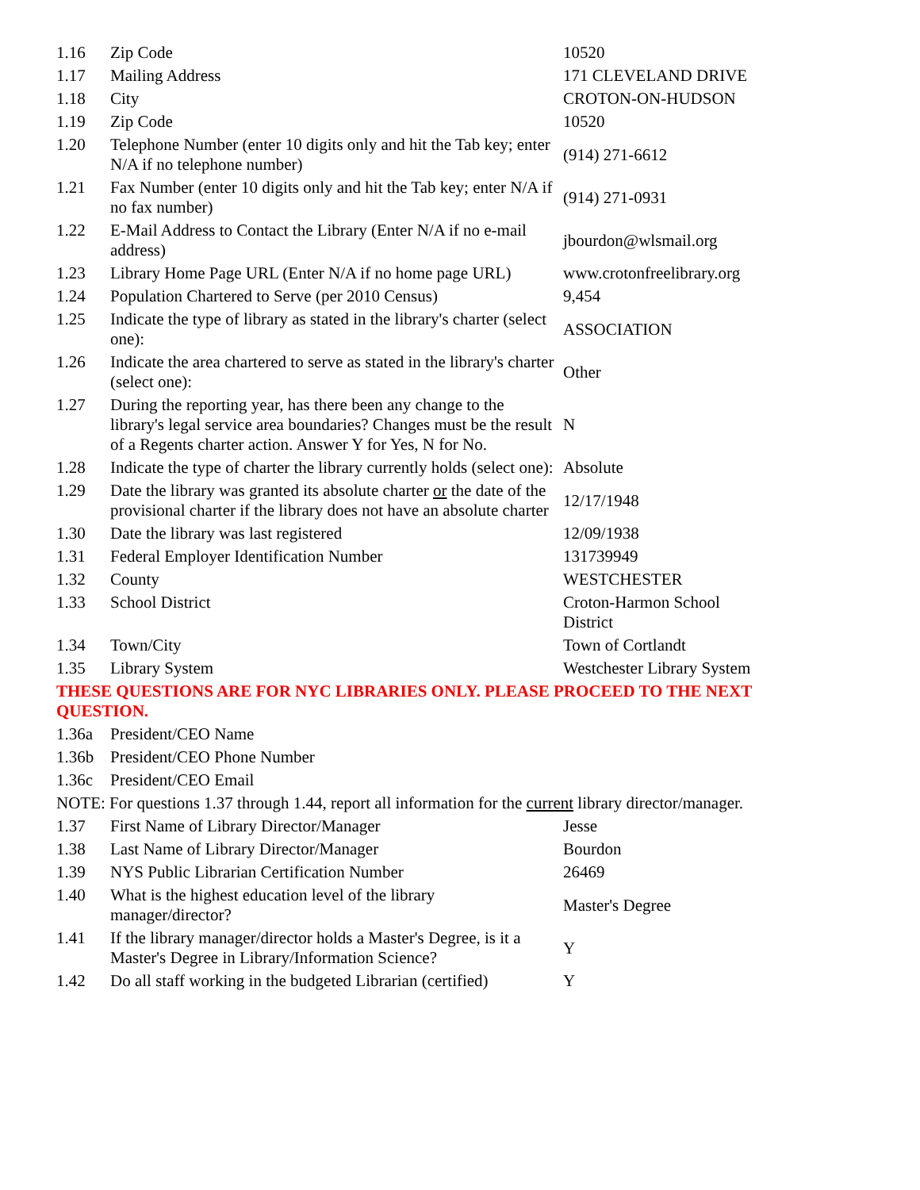| 1.16 | Zip Code | 10520 |
| 1.17 | Mailing Address | 171 CLEVELAND DRIVE |
| 1.18 | City | CROTON-ON-HUDSON |
| 1.19 | Zip Code | 10520 |
| 1.20 | Telephone Number (enter 10 digits only and hit the Tab key; enter N/A if no telephone number) | (914) 271-6612 |
| 1.21 | Fax Number (enter 10 digits only and hit the Tab key; enter N/A if no fax number) | (914) 271-0931 |
| 1.22 | E-Mail Address to Contact the Library (Enter N/A if no e-mail address) | jbourdon@wlsmail.org |
| 1.23 | Library Home Page URL (Enter N/A if no home page URL) | www.crotonfreelibrary.org |
| 1.24 | Population Chartered to Serve (per 2010 Census) | 9,454 |
| 1.25 | Indicate the type of library as stated in the library's charter (select one): | ASSOCIATION |
| 1.26 | Indicate the area chartered to serve as stated in the library's charter (select one): | Other |
| 1.27 | During the reporting year, has there been any change to the library's legal service area boundaries? Changes must be the result of a Regents charter action. Answer Y for Yes, N for No. | N |
| 1.28 | Indicate the type of charter the library currently holds (select one): | Absolute |
| 1.29 | Date the library was granted its absolute charter or the date of the provisional charter if the library does not have an absolute charter | 12/17/1948 |
| 1.30 | Date the library was last registered | 12/09/1938 |
| 1.31 | Federal Employer Identification Number | 131739949 |
| 1.32 | County | WESTCHESTER |
| 1.33 | School District | Croton-Harmon School District |
| 1.34 | Town/City | Town of Cortlandt |
| 1.35 | Library System | Westchester Library System |
| THESE QUESTIONS ARE FOR NYC LIBRARIES ONLY. PLEASE PROCEED TO THE NEXT QUESTION. | | |
| 1.36a | President/CEO Name | |
| 1.36b | President/CEO Phone Number | |
| 1.36c | President/CEO Email | |
| NOTE: For questions 1.37 through 1.44, report all information for the current library director/manager. | | |
| 1.37 | First Name of Library Director/Manager | Jesse |
| 1.38 | Last Name of Library Director/Manager | Bourdon |
| 1.39 | NYS Public Librarian Certification Number | 26469 |
| 1.40 | What is the highest education level of the library manager/director? | Master's Degree |
| 1.41 | If the library manager/director holds a Master's Degree, is it a Master's Degree in Library/Information Science? | Y |
| 1.42 | Do all staff working in the budgeted Librarian (certified) | Y |